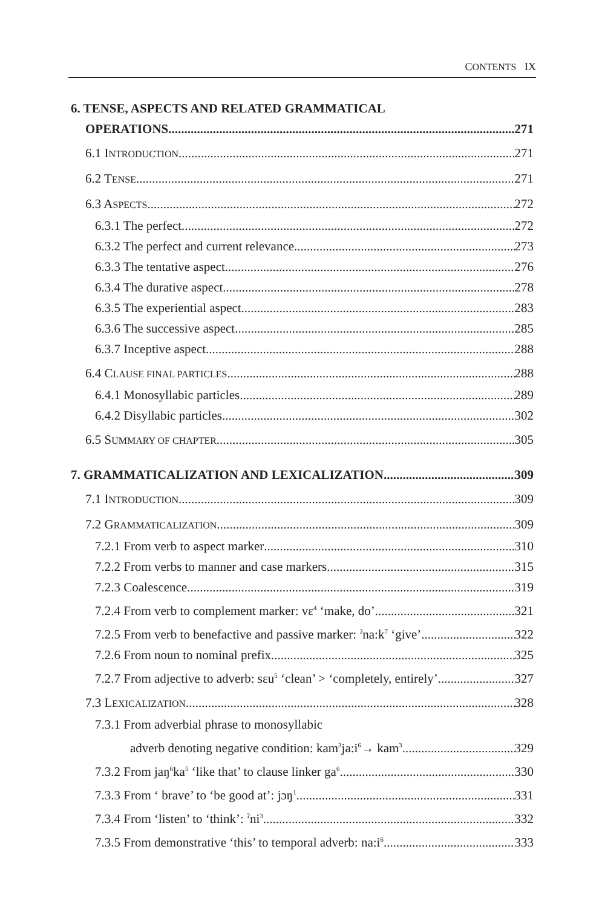CONTENTS IX
6. TENSE, ASPECTS AND RELATED GRAMMATICAL
OPERATIONS 271
6.1 INTRODUCTION 271
6.2 TENSE 271
6.3 ASPECTS 272
6.3.1 The perfect 272
6.3.2 The perfect and current relevance 273
6.3.3 The tentative aspect 276
6.3.4 The durative aspect 278
6.3.5 The experiential aspect 283
6.3.6 The successive aspect 285
6.3.7 Inceptive aspect 288
6.4 CLAUSE FINAL PARTICLES 288
6.4.1 Monosyllabic particles 289
6.4.2 Disyllabic particles 302
6.5 SUMMARY OF CHAPTER 305
7. GRAMMATICALIZATION AND LEXICALIZATION 309
7.1 INTRODUCTION 309
7.2 GRAMMATICALIZATION 309
7.2.1 From verb to aspect marker 310
7.2.2 From verbs to manner and case markers 315
7.2.3 Coalescence 319
7.2.4 From verb to complement marker: vɛ<sup>4</sup> ‘make, do’ 321
7.2.5 From verb to benefactive and passive marker: <sup>ʔ</sup>na:k<sup>7</sup> ‘give’ 322
7.2.6 From noun to nominal prefix 325
7.2.7 From adjective to adverb: sɛu<sup>5</sup> ‘clean’ > ‘completely, entirely’ 327
7.3 LEXICALIZATION 328
7.3.1 From adverbial phrase to monosyllabic
adverb denoting negative condition: kam<sup>3</sup>ja:i<sup>6</sup>→ kam<sup>3</sup> 329
7.3.2 From jaŋ<sup>6</sup>ka<sup>5</sup> ‘like that’ to clause linker ga<sup>6</sup> 330
7.3.3 From ‘ brave’ to ‘be good at’: jɔŋ<sup>1</sup> 331
7.3.4 From ‘listen’ to ‘think’: <sup>ʔ</sup>ni<sup>3</sup> 332
7.3.5 From demonstrative ‘this’ to temporal adverb: na:i<sup>6</sup> 333